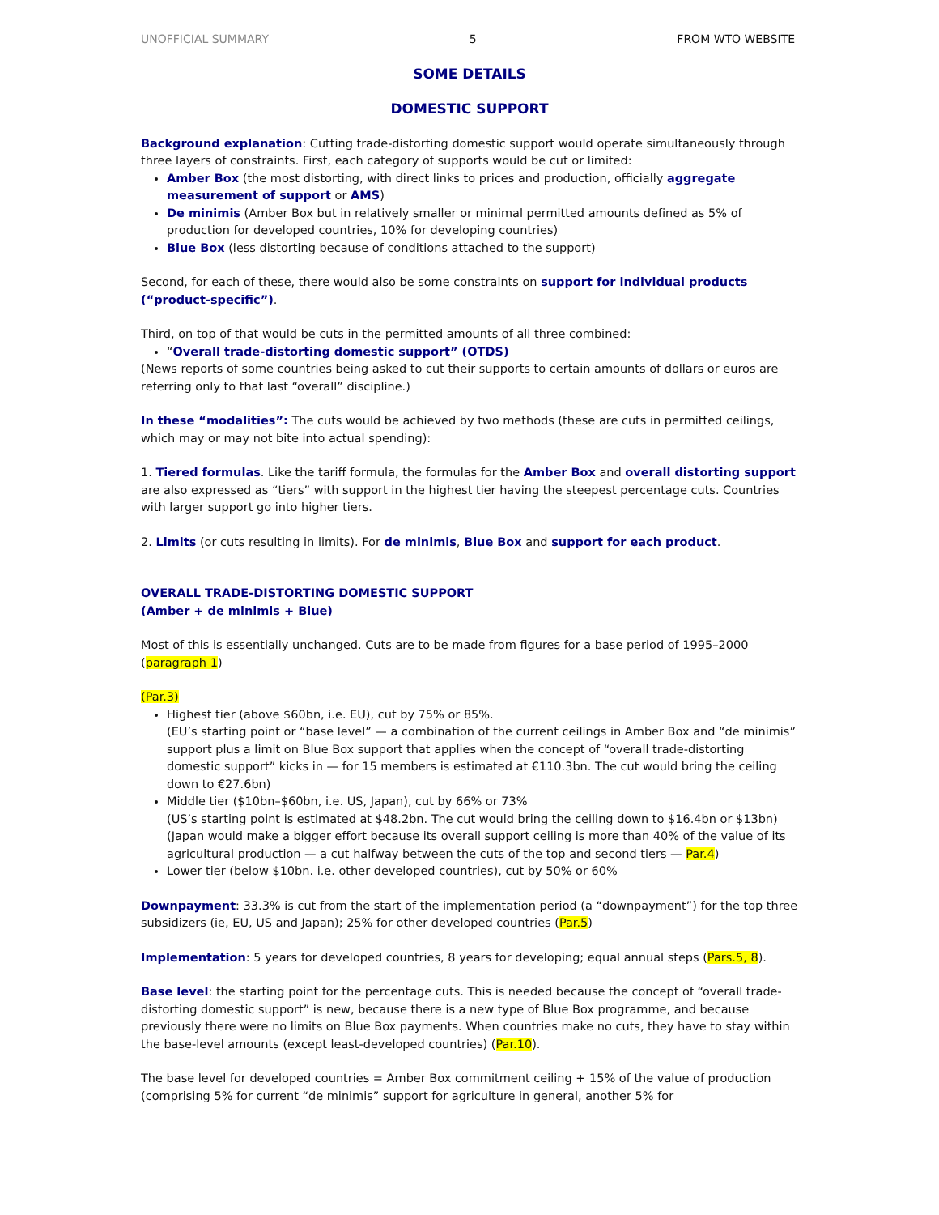UNOFFICIAL SUMMARY 5 FROM WTO WEBSITE
SOME DETAILS
DOMESTIC SUPPORT
Background explanation: Cutting trade-distorting domestic support would operate simultaneously through three layers of constraints. First, each category of supports would be cut or limited:
Amber Box (the most distorting, with direct links to prices and production, officially aggregate measurement of support or AMS)
De minimis (Amber Box but in relatively smaller or minimal permitted amounts defined as 5% of production for developed countries, 10% for developing countries)
Blue Box (less distorting because of conditions attached to the support)
Second, for each of these, there would also be some constraints on support for individual products (“product-specific”).
Third, on top of that would be cuts in the permitted amounts of all three combined:
“Overall trade-distorting domestic support” (OTDS)
(News reports of some countries being asked to cut their supports to certain amounts of dollars or euros are referring only to that last “overall” discipline.)
In these “modalities”: The cuts would be achieved by two methods (these are cuts in permitted ceilings, which may or may not bite into actual spending):
1. Tiered formulas. Like the tariff formula, the formulas for the Amber Box and overall distorting support are also expressed as “tiers” with support in the highest tier having the steepest percentage cuts. Countries with larger support go into higher tiers.
2. Limits (or cuts resulting in limits). For de minimis, Blue Box and support for each product.
OVERALL TRADE-DISTORTING DOMESTIC SUPPORT
(Amber + de minimis + Blue)
Most of this is essentially unchanged. Cuts are to be made from figures for a base period of 1995–2000 (paragraph 1)
(Par.3)
Highest tier (above $60bn, i.e. EU), cut by 75% or 85%.
(EU’s starting point or “base level” — a combination of the current ceilings in Amber Box and “de minimis” support plus a limit on Blue Box support that applies when the concept of “overall trade-distorting domestic support” kicks in — for 15 members is estimated at €110.3bn. The cut would bring the ceiling down to €27.6bn)
Middle tier ($10bn–$60bn, i.e. US, Japan), cut by 66% or 73%
(US’s starting point is estimated at $48.2bn. The cut would bring the ceiling down to $16.4bn or $13bn)
(Japan would make a bigger effort because its overall support ceiling is more than 40% of the value of its agricultural production — a cut halfway between the cuts of the top and second tiers — Par.4)
Lower tier (below $10bn. i.e. other developed countries), cut by 50% or 60%
Downpayment: 33.3% is cut from the start of the implementation period (a “downpayment”) for the top three subsidizers (ie, EU, US and Japan); 25% for other developed countries (Par.5)
Implementation: 5 years for developed countries, 8 years for developing; equal annual steps (Pars.5, 8).
Base level: the starting point for the percentage cuts. This is needed because the concept of “overall trade-distorting domestic support” is new, because there is a new type of Blue Box programme, and because previously there were no limits on Blue Box payments. When countries make no cuts, they have to stay within the base-level amounts (except least-developed countries) (Par.10).
The base level for developed countries = Amber Box commitment ceiling + 15% of the value of production (comprising 5% for current “de minimis” support for agriculture in general, another 5% for